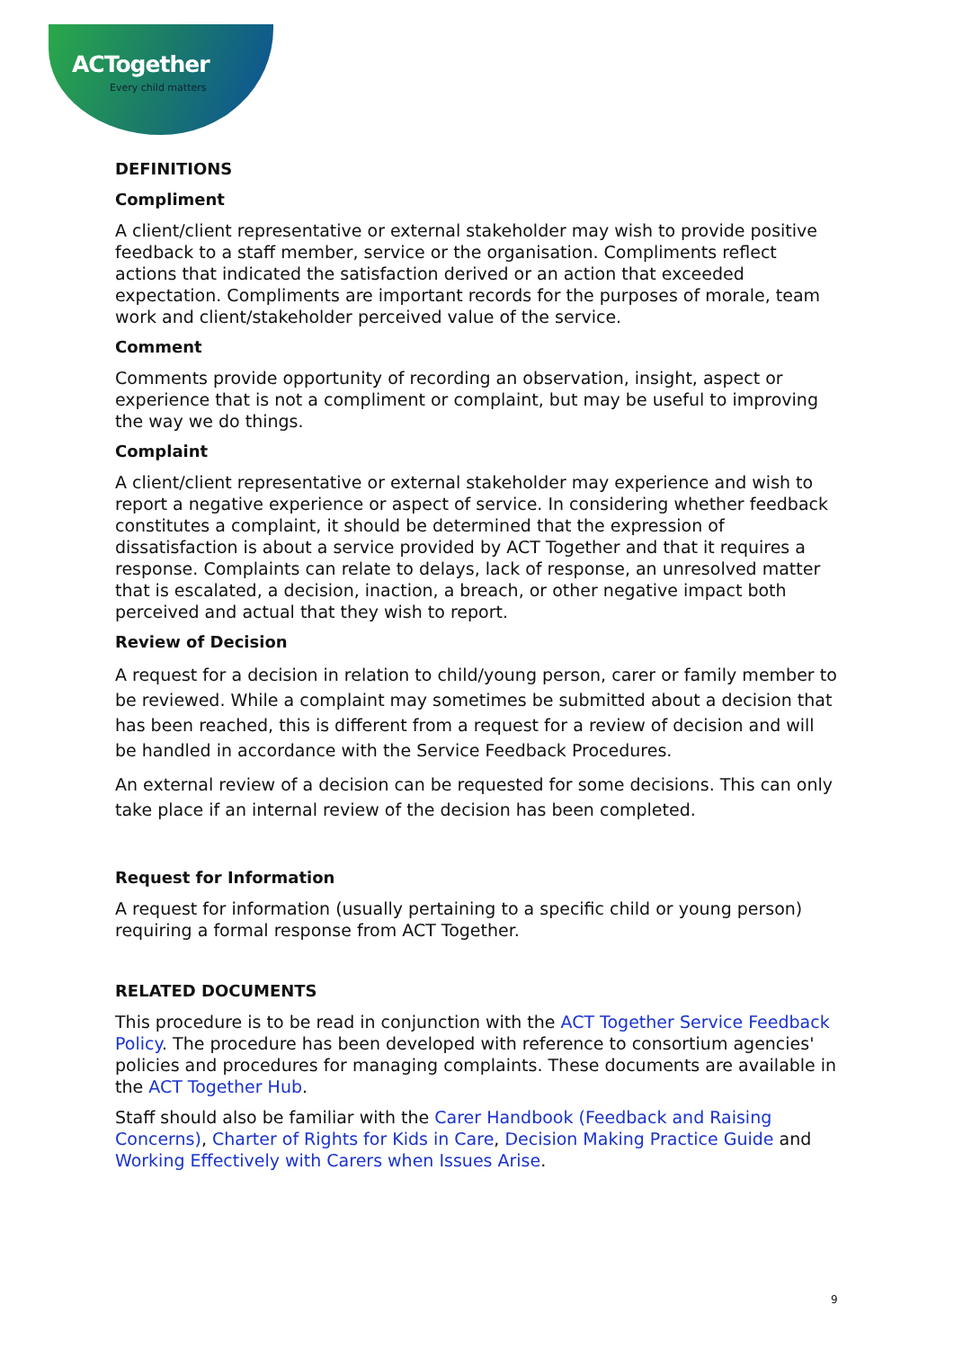ACTogether
Every child matters
DEFINITIONS
Compliment
A client/client representative or external stakeholder may wish to provide positive feedback to a staff member, service or the organisation. Compliments reflect actions that indicated the satisfaction derived or an action that exceeded expectation. Compliments are important records for the purposes of morale, team work and client/stakeholder perceived value of the service.
Comment
Comments provide opportunity of recording an observation, insight, aspect or experience that is not a compliment or complaint, but may be useful to improving the way we do things.
Complaint
A client/client representative or external stakeholder may experience and wish to report a negative experience or aspect of service. In considering whether feedback constitutes a complaint, it should be determined that the expression of dissatisfaction is about a service provided by ACT Together and that it requires a response. Complaints can relate to delays, lack of response, an unresolved matter that is escalated, a decision, inaction, a breach, or other negative impact both perceived and actual that they wish to report.
Review of Decision
A request for a decision in relation to child/young person, carer or family member to be reviewed. While a complaint may sometimes be submitted about a decision that has been reached, this is different from a request for a review of decision and will be handled in accordance with the Service Feedback Procedures.
An external review of a decision can be requested for some decisions. This can only take place if an internal review of the decision has been completed.
Request for Information
A request for information (usually pertaining to a specific child or young person) requiring a formal response from ACT Together.
RELATED DOCUMENTS
This procedure is to be read in conjunction with the ACT Together Service Feedback Policy. The procedure has been developed with reference to consortium agencies' policies and procedures for managing complaints. These documents are available in the ACT Together Hub.
Staff should also be familiar with the Carer Handbook (Feedback and Raising Concerns), Charter of Rights for Kids in Care, Decision Making Practice Guide and Working Effectively with Carers when Issues Arise.
9